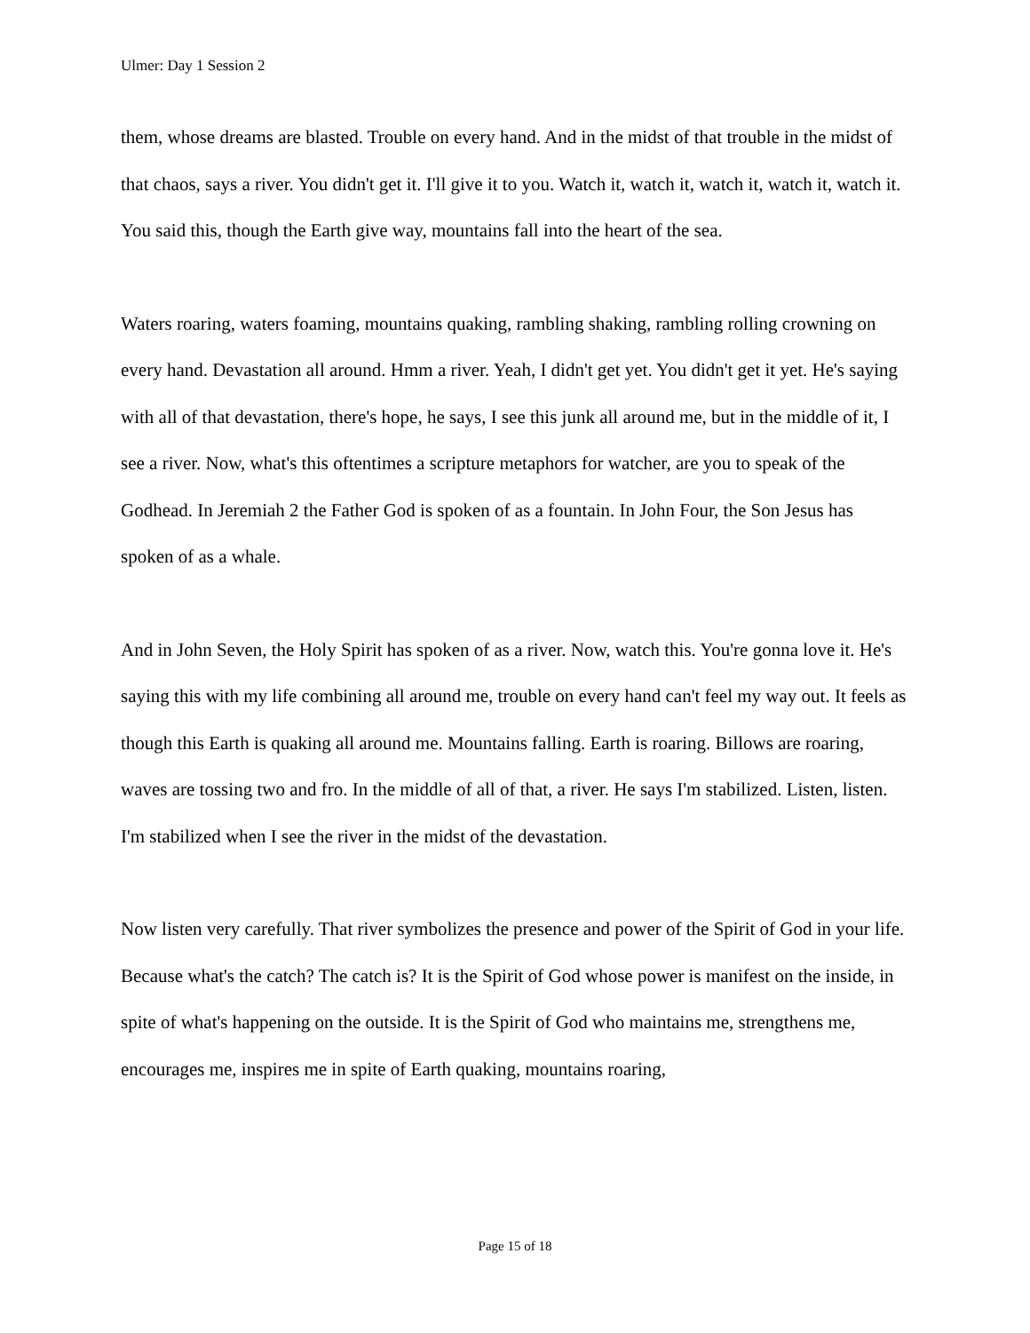Ulmer: Day 1 Session 2
them, whose dreams are blasted. Trouble on every hand. And in the midst of that trouble in the midst of that chaos, says a river. You didn't get it. I'll give it to you. Watch it, watch it, watch it, watch it, watch it. You said this, though the Earth give way, mountains fall into the heart of the sea.
Waters roaring, waters foaming, mountains quaking, rambling shaking, rambling rolling crowning on every hand. Devastation all around. Hmm a river. Yeah, I didn't get yet. You didn't get it yet. He's saying with all of that devastation, there's hope, he says, I see this junk all around me, but in the middle of it, I see a river. Now, what's this oftentimes a scripture metaphors for watcher, are you to speak of the Godhead. In Jeremiah 2 the Father God is spoken of as a fountain. In John Four, the Son Jesus has spoken of as a whale.
And in John Seven, the Holy Spirit has spoken of as a river. Now, watch this. You're gonna love it. He's saying this with my life combining all around me, trouble on every hand can't feel my way out. It feels as though this Earth is quaking all around me. Mountains falling. Earth is roaring. Billows are roaring, waves are tossing two and fro. In the middle of all of that, a river. He says I'm stabilized. Listen, listen. I'm stabilized when I see the river in the midst of the devastation.
Now listen very carefully. That river symbolizes the presence and power of the Spirit of God in your life. Because what's the catch? The catch is? It is the Spirit of God whose power is manifest on the inside, in spite of what's happening on the outside. It is the Spirit of God who maintains me, strengthens me, encourages me, inspires me in spite of Earth quaking, mountains roaring,
Page 15 of 18